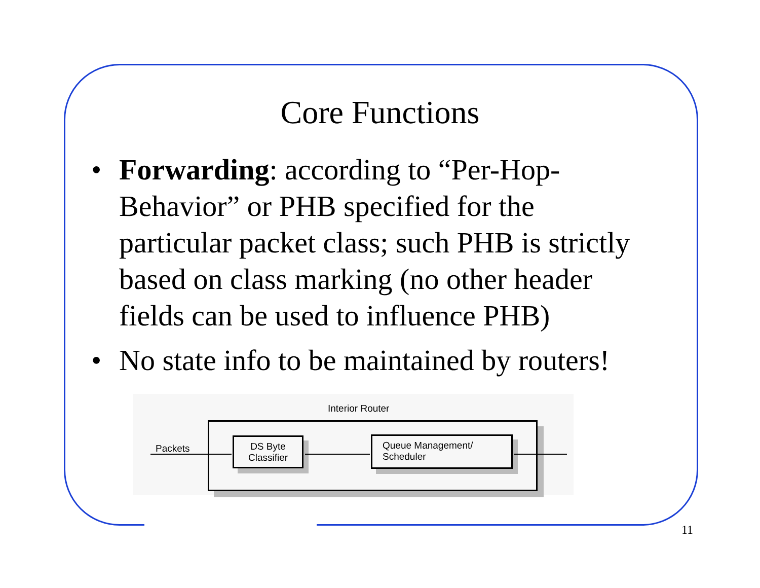Core Functions
• Forwarding: according to “Per-Hop-Behavior” or PHB specified for the particular packet class; such PHB is strictly based on class marking (no other header fields can be used to influence PHB)
• No state info to be maintained by routers!
Interior Router
Packets
DS Byte
Classifier
Queue Management/
Scheduler
11